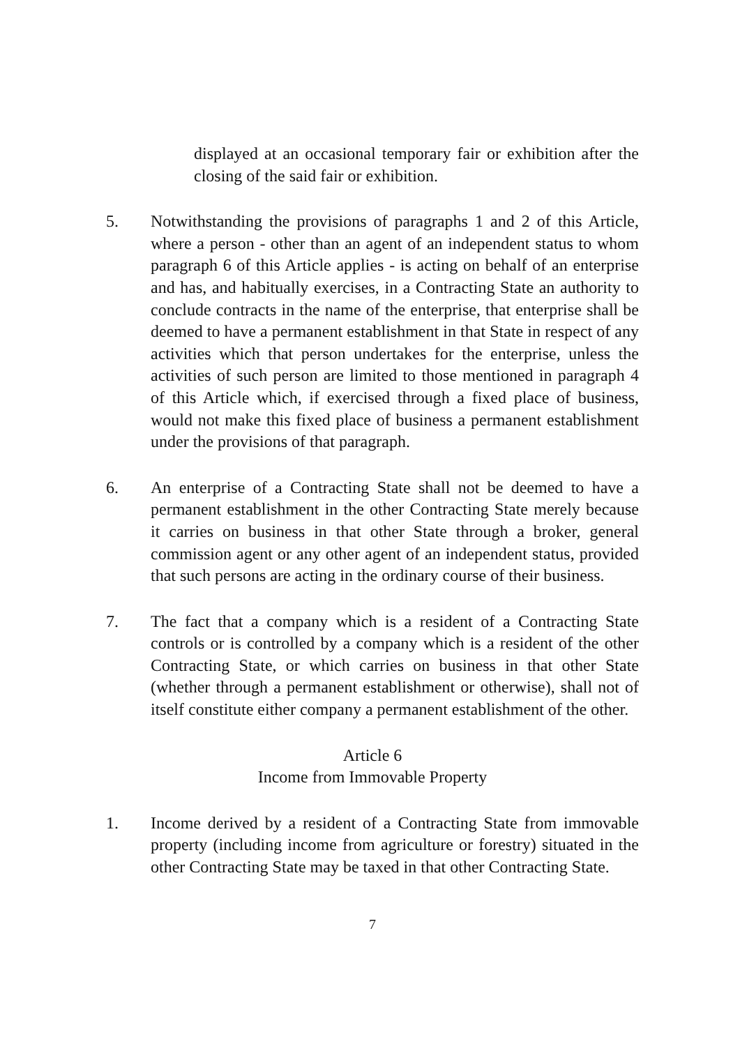displayed at an occasional temporary fair or exhibition after the closing of the said fair or exhibition.
5. Notwithstanding the provisions of paragraphs 1 and 2 of this Article, where a person - other than an agent of an independent status to whom paragraph 6 of this Article applies - is acting on behalf of an enterprise and has, and habitually exercises, in a Contracting State an authority to conclude contracts in the name of the enterprise, that enterprise shall be deemed to have a permanent establishment in that State in respect of any activities which that person undertakes for the enterprise, unless the activities of such person are limited to those mentioned in paragraph 4 of this Article which, if exercised through a fixed place of business, would not make this fixed place of business a permanent establishment under the provisions of that paragraph.
6. An enterprise of a Contracting State shall not be deemed to have a permanent establishment in the other Contracting State merely because it carries on business in that other State through a broker, general commission agent or any other agent of an independent status, provided that such persons are acting in the ordinary course of their business.
7. The fact that a company which is a resident of a Contracting State controls or is controlled by a company which is a resident of the other Contracting State, or which carries on business in that other State (whether through a permanent establishment or otherwise), shall not of itself constitute either company a permanent establishment of the other.
Article 6
Income from Immovable Property
1. Income derived by a resident of a Contracting State from immovable property (including income from agriculture or forestry) situated in the other Contracting State may be taxed in that other Contracting State.
7